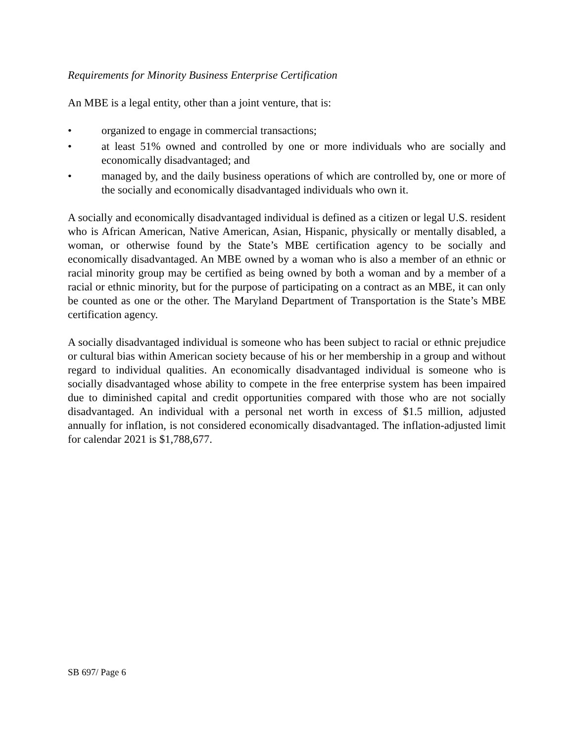Requirements for Minority Business Enterprise Certification
An MBE is a legal entity, other than a joint venture, that is:
• organized to engage in commercial transactions;
• at least 51% owned and controlled by one or more individuals who are socially and economically disadvantaged; and
• managed by, and the daily business operations of which are controlled by, one or more of the socially and economically disadvantaged individuals who own it.
A socially and economically disadvantaged individual is defined as a citizen or legal U.S. resident who is African American, Native American, Asian, Hispanic, physically or mentally disabled, a woman, or otherwise found by the State’s MBE certification agency to be socially and economically disadvantaged. An MBE owned by a woman who is also a member of an ethnic or racial minority group may be certified as being owned by both a woman and by a member of a racial or ethnic minority, but for the purpose of participating on a contract as an MBE, it can only be counted as one or the other. The Maryland Department of Transportation is the State’s MBE certification agency.
A socially disadvantaged individual is someone who has been subject to racial or ethnic prejudice or cultural bias within American society because of his or her membership in a group and without regard to individual qualities. An economically disadvantaged individual is someone who is socially disadvantaged whose ability to compete in the free enterprise system has been impaired due to diminished capital and credit opportunities compared with those who are not socially disadvantaged. An individual with a personal net worth in excess of $1.5 million, adjusted annually for inflation, is not considered economically disadvantaged. The inflation-adjusted limit for calendar 2021 is $1,788,677.
SB 697/ Page 6